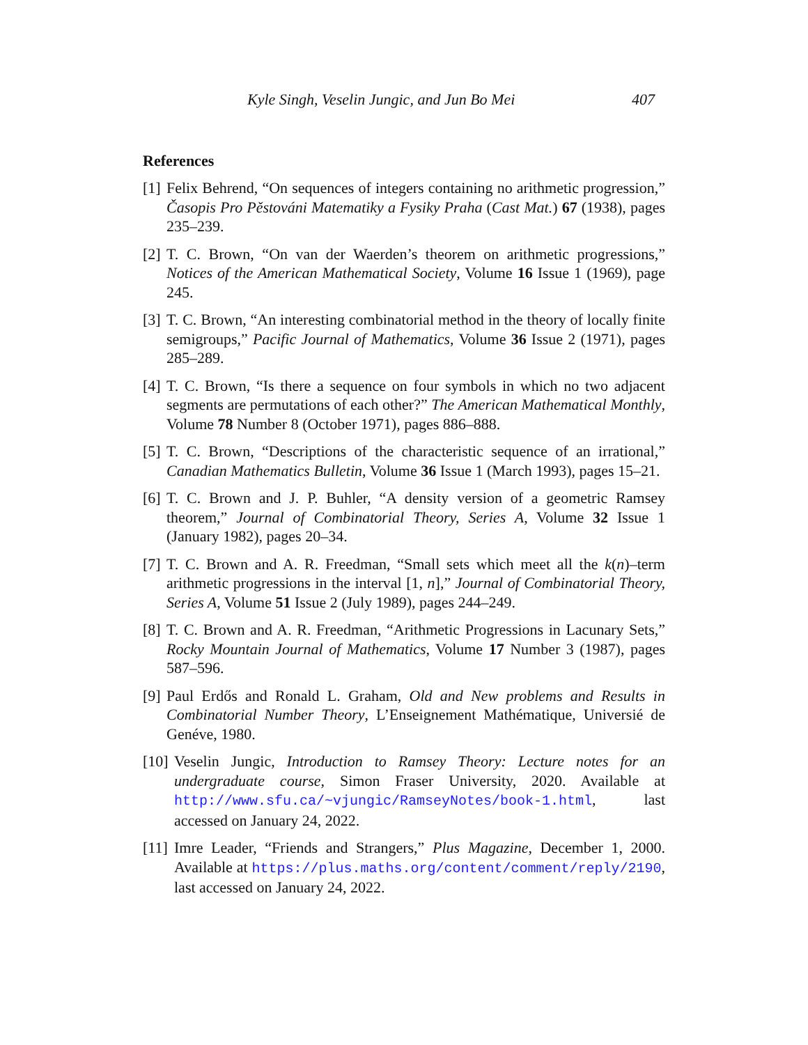Kyle Singh, Veselin Jungic, and Jun Bo Mei 407
References
[1] Felix Behrend, “On sequences of integers containing no arithmetic progression,” Časopis Pro Pěstováni Matematiky a Fysiky Praha (Cast Mat.) 67 (1938), pages 235–239.
[2] T. C. Brown, “On van der Waerden’s theorem on arithmetic progressions,” Notices of the American Mathematical Society, Volume 16 Issue 1 (1969), page 245.
[3] T. C. Brown, “An interesting combinatorial method in the theory of locally finite semigroups,” Pacific Journal of Mathematics, Volume 36 Issue 2 (1971), pages 285–289.
[4] T. C. Brown, “Is there a sequence on four symbols in which no two adjacent segments are permutations of each other?” The American Mathematical Monthly, Volume 78 Number 8 (October 1971), pages 886–888.
[5] T. C. Brown, “Descriptions of the characteristic sequence of an irrational,” Canadian Mathematics Bulletin, Volume 36 Issue 1 (March 1993), pages 15–21.
[6] T. C. Brown and J. P. Buhler, “A density version of a geometric Ramsey theorem,” Journal of Combinatorial Theory, Series A, Volume 32 Issue 1 (January 1982), pages 20–34.
[7] T. C. Brown and A. R. Freedman, “Small sets which meet all the k(n)–term arithmetic progressions in the interval [1, n],” Journal of Combinatorial Theory, Series A, Volume 51 Issue 2 (July 1989), pages 244–249.
[8] T. C. Brown and A. R. Freedman, “Arithmetic Progressions in Lacunary Sets,” Rocky Mountain Journal of Mathematics, Volume 17 Number 3 (1987), pages 587–596.
[9] Paul Erdős and Ronald L. Graham, Old and New problems and Results in Combinatorial Number Theory, L’Enseignement Mathématique, Universié de Genéve, 1980.
[10] Veselin Jungic, Introduction to Ramsey Theory: Lecture notes for an undergraduate course, Simon Fraser University, 2020. Available at http://www.sfu.ca/~vjungic/RamseyNotes/book-1.html, last accessed on January 24, 2022.
[11] Imre Leader, “Friends and Strangers,” Plus Magazine, December 1, 2000. Available at https://plus.maths.org/content/comment/reply/2190, last accessed on January 24, 2022.